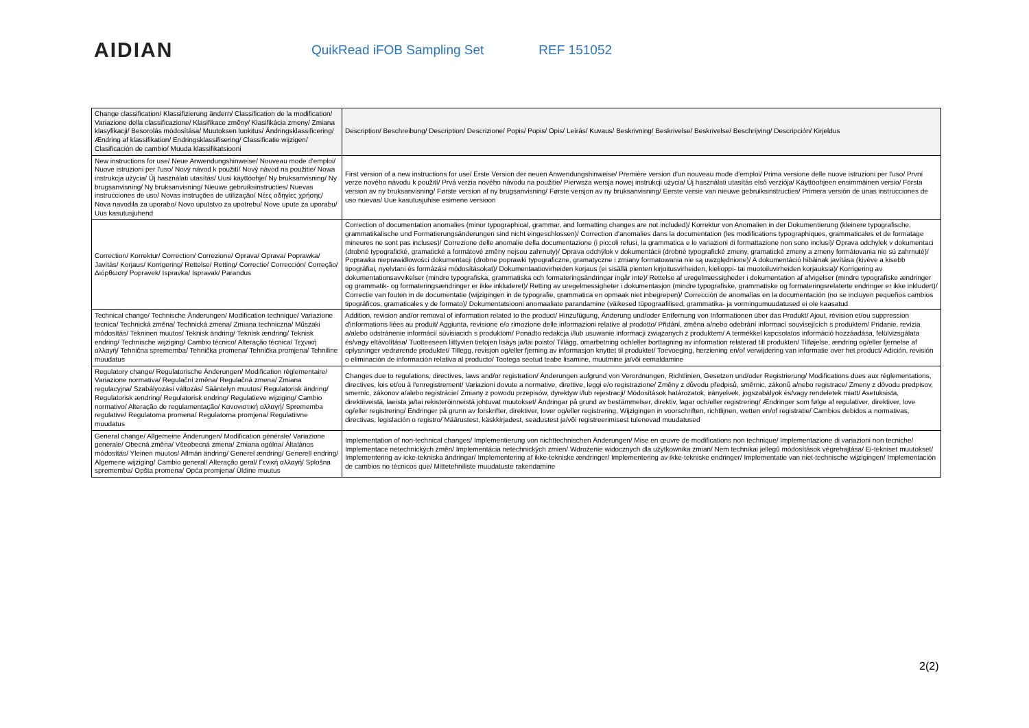AIDIAN
QuikRead iFOB Sampling Set REF 151052
| Change classification/ Klassifizierung ändern/ Classification de la modification/ Variazione della classificazione/ Klasifikace změny/ Klasifikácia zmeny/ Zmiana klasyfikacji/ Besorolás módosítása/ Muutoksen luokitus/ Ändringsklassificering/ Ændring af klassifikation/ Endringsklassifisering/ Classificatie wijzigen/ Clasificación de cambio/ Muuda klassifikatsiooni | Description/ Beschreibung/ Description/ Descrizione/ Popis/ Popis/ Opis/ Leírás/ Kuvaus/ Beskrivning/ Beskrivelse/ Beskrivelse/ Beschrijving/ Descripción/ Kirjeldus |
| New instructions for use/ Neue Anwendungshinweise/ Nouveau mode d'emploi/ Nuove istruzioni per l'uso/ Nový návod k použití/ Nový návod na použitie/ Nowa instrukcja użycia/ Új használati utasítás/ Uusi käyttöohje/ Ny bruksanvisning/ Ny brugsanvisning/ Ny bruksanvisning/ Nieuwe gebruiksinstructies/ Nuevas instrucciones de uso/ Novas instruções de utilização/ Νέες οδηγίες χρήσης/ Nova navodila za uporabo/ Novo uputstvo za upotrebu/ Nove upute za uporabu/ Uus kasutusjuhend | First version of a new instructions for use/ Erste Version der neuen Anwendungshinweise/ Première version d'un nouveau mode d'emploi/ Prima versione delle nuove istruzioni per l'uso/ První verze nového návodu k použití/ Prvá verzia nového návodu na použitie/ Pierwsza wersja nowej instrukcji użycia/ Új használati utasítás első verziója/ Käyttöohjeen ensimmäinen versio/ Första version av ny bruksanvisning/ Første version af ny brugsanvisning/ Første versjon av ny bruksanvisning/ Eerste versie van nieuwe gebruiksinstructies/ Primera versión de unas instrucciones de uso nuevas/ Uue kasutusjuhise esimene versioon |
| Correction/ Korrektur/ Correction/ Correzione/ Oprava/ Oprava/ Poprawka/ Javítás/ Korjaus/ Korrigering/ Rettelse/ Retting/ Correctie/ Corrección/ Correção/ Διόρθωση/ Popravek/ Ispravka/ Ispravak/ Parandus | Correction of documentation anomalies (minor typographical, grammar, and formatting changes are not included)/ Korrektur von Anomalien in der Dokumentierung (kleinere typografische, grammatikalische und Formatierungsänderungen sind nicht eingeschlossen)/ Correction d'anomalies dans la documentation (les modifications typographiques, grammaticales et de formatage mineures ne sont pas incluses)/ Correzione delle anomalie della documentazione (i piccoli refusi, la grammatica e le variazioni di formattazione non sono inclusi)/ Oprava odchylek v dokumentaci (drobné typografické, gramatické a formátové změny nejsou zahrnuty)/ Oprava odchýlok v dokumentácii (drobné typografické zmeny, gramatické zmeny a zmeny formátovania nie sú zahrnuté)/ Poprawka nieprawidłowości dokumentacji (drobne poprawki typograficzne, gramatyczne i zmiany formatowania nie są uwzględnione)/ A dokumentáció hibáinak javítása (kivéve a kisebb tipográfiai, nyelvtani és formázási módosításokat)/ Dokumentaatiovirheiden korjaus (ei sisällä pienten kirjoitusvirheiden, kielioppi- tai muotoiluvirheiden korjauksia)/ Korrigering av dokumentationsavvikelser (mindre typografiska, grammatiska och formateringsändringar ingår inte)/ Rettelse af uregelmæssigheder i dokumentation af afvigelser (mindre typografiske ændringer og grammatik- og formateringsændringer er ikke inkluderet)/ Retting av uregelmessigheter i dokumentasjon (mindre typografiske, grammatiske og formateringsrelaterte endringer er ikke inkludert)/ Correctie van fouten in de documentatie (wijzigingen in de typografie, grammatica en opmaak niet inbegrepen)/ Corrección de anomalías en la documentación (no se incluyen pequeños cambios tipográficos, gramaticales y de formato)/ Dokumentatsiooni anomaaliate parandamine (väikesed tüpograafilised, grammatika- ja vormingumuudatused ei ole kaasatud |
| Technical change/ Technische Änderungen/ Modification technique/ Variazione tecnica/ Technická změna/ Technická zmena/ Zmiana techniczna/ Műszaki módosítás/ Tekninen muutos/ Teknisk ändring/ Teknisk ændring/ Teknisk endring/ Technische wijziging/ Cambio técnico/ Alteração técnica/ Τεχνική αλλαγή/ Tehnična sprememba/ Tehnička promena/ Tehnička promjena/ Tehniline muudatus | Addition, revision and/or removal of information related to the product/ Hinzufügung, Änderung und/oder Entfernung von Informationen über das Produkt/ Ajout, révision et/ou suppression d'informations liées au produit/ Aggiunta, revisione e/o rimozione delle informazioni relative al prodotto/ Přidání, změna a/nebo odebrání informací souvisejících s produktem/ Pridanie, revízia a/alebo odstránenie informácií súvisiacich s produktom/ Ponadto redakcja i/lub usuwanie informacji związanych z produktem/ A termékkel kapcsolatos információ hozzáadása, felülvizsgálata és/vagy eltávolítása/ Tuotteeseen liittyvien tietojen lisäys ja/tai poisto/ Tillägg, omarbetning och/eller borttagning av information relaterad till produkten/ Tilføjelse, ændring og/eller fjernelse af oplysninger vedrørende produktet/ Tillegg, revisjon og/eller fjerning av informasjon knyttet til produktet/ Toevoeging, herziening en/of verwijdering van informatie over het product/ Adición, revisión o eliminación de información relativa al producto/ Tootega seotud teabe lisamine, muutmine ja/või eemaldamine |
| Regulatory change/ Regulatorische Änderungen/ Modification réglementaire/ Variazione normativa/ Regulační změna/ Regulačná zmena/ Zmiana regulacyjna/ Szabályozási változás/ Sääntelyn muutos/ Regulatorisk ändring/ Regulatorisk ændring/ Regulatorisk endring/ Regulatieve wijziging/ Cambio normativo/ Alteração de regulamentação/ Κανονιστική αλλαγή/ Sprememba regulative/ Regulatorna promena/ Regulatorna promjena/ Regulatiivne muudatus | Changes due to regulations, directives, laws and/or registration/ Änderungen aufgrund von Verordnungen, Richtlinien, Gesetzen und/oder Registrierung/ Modifications dues aux réglementations, directives, lois et/ou à l'enregistrement/ Variazioni dovute a normative, direttive, leggi e/o registrazione/ Změny z důvodu předpisů, směrnic, zákonů a/nebo registrace/ Zmeny z dôvodu predpisov, smerníc, zákonov a/alebo registrácie/ Zmiany z powodu przepisów, dyrektyw i/lub rejestracji/ Módosítások határozatok, irányelvek, jogszabályok és/vagy rendeletek miatt/ Asetuksista, direktiiveistä, laeista ja/tai rekisteröinneistä johtuvat muutokset/ Ändringar på grund av bestämmelser, direktiv, lagar och/eller registrering/ Ændringer som følge af regulativer, direktiver, love og/eller registrering/ Endringer på grunn av forskrifter, direktiver, lover og/eller registrering, Wijzigingen in voorschriften, richtlijnen, wetten en/of registratie/ Cambios debidos a normativas, directivas, legislación o registro/ Määrustest, käskkirjadest, seadustest ja/või registreerimisest tulenevad muudatused |
| General change/ Allgemeine Änderungen/ Modification générale/ Variazione generale/ Obecná změna/ Všeobecná zmena/ Zmiana ogólna/ Általános módosítás/ Yleinen muutos/ Allmän ändring/ Generel ændring/ Generell endring/ Algemene wijziging/ Cambio general/ Alteração geral/ Γενική αλλαγή/ Splošna sprememba/ Opšta promena/ Opća promjena/ Üldine muutus | Implementation of non-technical changes/ Implementierung von nichttechnischen Änderungen/ Mise en œuvre de modifications non technique/ Implementazione di variazioni non tecniche/ Implementace netechnických změn/ Implementácia netechnických zmien/ Wdrożenie widocznych dla użytkownika zmian/ Nem technikai jellegű módosítások végrehajtása/ Ei-tekniset muutokset/ Implementering av icke-tekniska ändringar/ Implementering af ikke-tekniske ændringer/ Implementering av ikke-tekniske endringer/ Implementatie van niet-technische wijzigingen/ Implementación de cambios no técnicos que/ Mittetehniliste muudatuste rakendamine |
2(2)